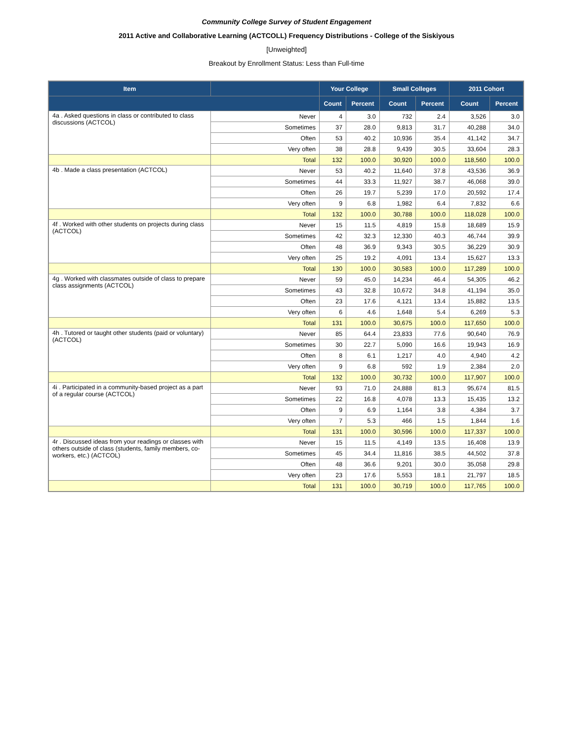Community College Survey of Student Engagement
2011 Active and Collaborative Learning (ACTCOLL) Frequency Distributions - College of the Siskiyous
[Unweighted]
Breakout by Enrollment Status: Less than Full-time
| Item | | Your College | | Small Colleges | | 2011 Cohort | |
| --- | --- | --- | --- | --- | --- | --- | --- |
| | | Count | Percent | Count | Percent | Count | Percent |
| 4a . Asked questions in class or contributed to class discussions (ACTCOL) | Never | 4 | 3.0 | 732 | 2.4 | 3,526 | 3.0 |
| | Sometimes | 37 | 28.0 | 9,813 | 31.7 | 40,288 | 34.0 |
| | Often | 53 | 40.2 | 10,936 | 35.4 | 41,142 | 34.7 |
| | Very often | 38 | 28.8 | 9,439 | 30.5 | 33,604 | 28.3 |
| | Total | 132 | 100.0 | 30,920 | 100.0 | 118,560 | 100.0 |
| 4b . Made a class presentation (ACTCOL) | Never | 53 | 40.2 | 11,640 | 37.8 | 43,536 | 36.9 |
| | Sometimes | 44 | 33.3 | 11,927 | 38.7 | 46,068 | 39.0 |
| | Often | 26 | 19.7 | 5,239 | 17.0 | 20,592 | 17.4 |
| | Very often | 9 | 6.8 | 1,982 | 6.4 | 7,832 | 6.6 |
| | Total | 132 | 100.0 | 30,788 | 100.0 | 118,028 | 100.0 |
| 4f . Worked with other students on projects during class (ACTCOL) | Never | 15 | 11.5 | 4,819 | 15.8 | 18,689 | 15.9 |
| | Sometimes | 42 | 32.3 | 12,330 | 40.3 | 46,744 | 39.9 |
| | Often | 48 | 36.9 | 9,343 | 30.5 | 36,229 | 30.9 |
| | Very often | 25 | 19.2 | 4,091 | 13.4 | 15,627 | 13.3 |
| | Total | 130 | 100.0 | 30,583 | 100.0 | 117,289 | 100.0 |
| 4g . Worked with classmates outside of class to prepare class assignments (ACTCOL) | Never | 59 | 45.0 | 14,234 | 46.4 | 54,305 | 46.2 |
| | Sometimes | 43 | 32.8 | 10,672 | 34.8 | 41,194 | 35.0 |
| | Often | 23 | 17.6 | 4,121 | 13.4 | 15,882 | 13.5 |
| | Very often | 6 | 4.6 | 1,648 | 5.4 | 6,269 | 5.3 |
| | Total | 131 | 100.0 | 30,675 | 100.0 | 117,650 | 100.0 |
| 4h . Tutored or taught other students (paid or voluntary) (ACTCOL) | Never | 85 | 64.4 | 23,833 | 77.6 | 90,640 | 76.9 |
| | Sometimes | 30 | 22.7 | 5,090 | 16.6 | 19,943 | 16.9 |
| | Often | 8 | 6.1 | 1,217 | 4.0 | 4,940 | 4.2 |
| | Very often | 9 | 6.8 | 592 | 1.9 | 2,384 | 2.0 |
| | Total | 132 | 100.0 | 30,732 | 100.0 | 117,907 | 100.0 |
| 4i . Participated in a community-based project as a part of a regular course (ACTCOL) | Never | 93 | 71.0 | 24,888 | 81.3 | 95,674 | 81.5 |
| | Sometimes | 22 | 16.8 | 4,078 | 13.3 | 15,435 | 13.2 |
| | Often | 9 | 6.9 | 1,164 | 3.8 | 4,384 | 3.7 |
| | Very often | 7 | 5.3 | 466 | 1.5 | 1,844 | 1.6 |
| | Total | 131 | 100.0 | 30,596 | 100.0 | 117,337 | 100.0 |
| 4r . Discussed ideas from your readings or classes with others outside of class (students, family members, co-workers, etc.) (ACTCOL) | Never | 15 | 11.5 | 4,149 | 13.5 | 16,408 | 13.9 |
| | Sometimes | 45 | 34.4 | 11,816 | 38.5 | 44,502 | 37.8 |
| | Often | 48 | 36.6 | 9,201 | 30.0 | 35,058 | 29.8 |
| | Very often | 23 | 17.6 | 5,553 | 18.1 | 21,797 | 18.5 |
| | Total | 131 | 100.0 | 30,719 | 100.0 | 117,765 | 100.0 |